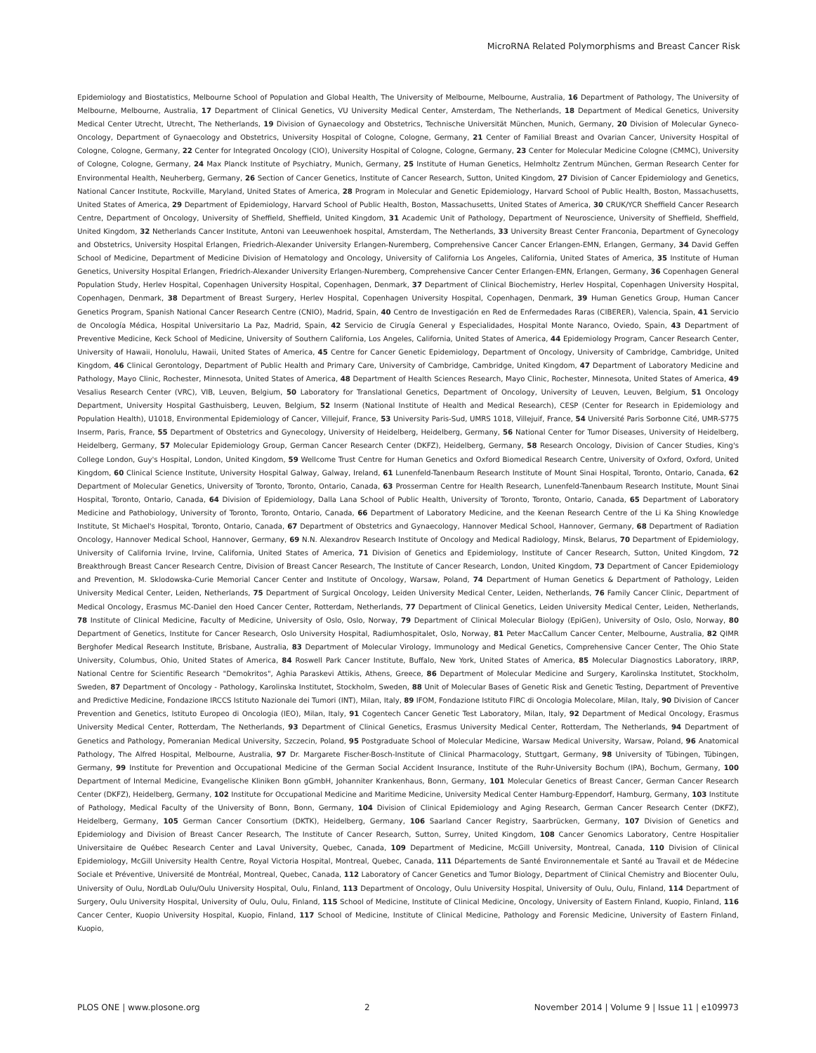MicroRNA Related Polymorphisms and Breast Cancer Risk
Epidemiology and Biostatistics, Melbourne School of Population and Global Health, The University of Melbourne, Melbourne, Australia, 16 Department of Pathology, The University of Melbourne, Melbourne, Australia, 17 Department of Clinical Genetics, VU University Medical Center, Amsterdam, The Netherlands, 18 Department of Medical Genetics, University Medical Center Utrecht, Utrecht, The Netherlands, 19 Division of Gynaecology and Obstetrics, Technische Universität München, Munich, Germany, 20 Division of Molecular Gyneco-Oncology, Department of Gynaecology and Obstetrics, University Hospital of Cologne, Cologne, Germany, 21 Center of Familial Breast and Ovarian Cancer, University Hospital of Cologne, Cologne, Germany, 22 Center for Integrated Oncology (CIO), University Hospital of Cologne, Cologne, Germany, 23 Center for Molecular Medicine Cologne (CMMC), University of Cologne, Cologne, Germany, 24 Max Planck Institute of Psychiatry, Munich, Germany, 25 Institute of Human Genetics, Helmholtz Zentrum München, German Research Center for Environmental Health, Neuherberg, Germany, 26 Section of Cancer Genetics, Institute of Cancer Research, Sutton, United Kingdom, 27 Division of Cancer Epidemiology and Genetics, National Cancer Institute, Rockville, Maryland, United States of America, 28 Program in Molecular and Genetic Epidemiology, Harvard School of Public Health, Boston, Massachusetts, United States of America, 29 Department of Epidemiology, Harvard School of Public Health, Boston, Massachusetts, United States of America, 30 CRUK/YCR Sheffield Cancer Research Centre, Department of Oncology, University of Sheffield, Sheffield, United Kingdom, 31 Academic Unit of Pathology, Department of Neuroscience, University of Sheffield, Sheffield, United Kingdom, 32 Netherlands Cancer Institute, Antoni van Leeuwenhoek hospital, Amsterdam, The Netherlands, 33 University Breast Center Franconia, Department of Gynecology and Obstetrics, University Hospital Erlangen, Friedrich-Alexander University Erlangen-Nuremberg, Comprehensive Cancer Cancer Erlangen-EMN, Erlangen, Germany, 34 David Geffen School of Medicine, Department of Medicine Division of Hematology and Oncology, University of California Los Angeles, California, United States of America, 35 Institute of Human Genetics, University Hospital Erlangen, Friedrich-Alexander University Erlangen-Nuremberg, Comprehensive Cancer Center Erlangen-EMN, Erlangen, Germany, 36 Copenhagen General Population Study, Herlev Hospital, Copenhagen University Hospital, Copenhagen, Denmark, 37 Department of Clinical Biochemistry, Herlev Hospital, Copenhagen University Hospital, Copenhagen, Denmark, 38 Department of Breast Surgery, Herlev Hospital, Copenhagen University Hospital, Copenhagen, Denmark, 39 Human Genetics Group, Human Cancer Genetics Program, Spanish National Cancer Research Centre (CNIO), Madrid, Spain, 40 Centro de Investigación en Red de Enfermedades Raras (CIBERER), Valencia, Spain, 41 Servicio de Oncología Médica, Hospital Universitario La Paz, Madrid, Spain, 42 Servicio de Cirugía General y Especialidades, Hospital Monte Naranco, Oviedo, Spain, 43 Department of Preventive Medicine, Keck School of Medicine, University of Southern California, Los Angeles, California, United States of America, 44 Epidemiology Program, Cancer Research Center, University of Hawaii, Honolulu, Hawaii, United States of America, 45 Centre for Cancer Genetic Epidemiology, Department of Oncology, University of Cambridge, Cambridge, United Kingdom, 46 Clinical Gerontology, Department of Public Health and Primary Care, University of Cambridge, Cambridge, United Kingdom, 47 Department of Laboratory Medicine and Pathology, Mayo Clinic, Rochester, Minnesota, United States of America, 48 Department of Health Sciences Research, Mayo Clinic, Rochester, Minnesota, United States of America, 49 Vesalius Research Center (VRC), VIB, Leuven, Belgium, 50 Laboratory for Translational Genetics, Department of Oncology, University of Leuven, Leuven, Belgium, 51 Oncology Department, University Hospital Gasthuisberg, Leuven, Belgium, 52 Inserm (National Institute of Health and Medical Research), CESP (Center for Research in Epidemiology and Population Health), U1018, Environmental Epidemiology of Cancer, Villejuif, France, 53 University Paris-Sud, UMRS 1018, Villejuif, France, 54 Université Paris Sorbonne Cité, UMR-S775 Inserm, Paris, France, 55 Department of Obstetrics and Gynecology, University of Heidelberg, Heidelberg, Germany, 56 National Center for Tumor Diseases, University of Heidelberg, Heidelberg, Germany, 57 Molecular Epidemiology Group, German Cancer Research Center (DKFZ), Heidelberg, Germany, 58 Research Oncology, Division of Cancer Studies, King's College London, Guy's Hospital, London, United Kingdom, 59 Wellcome Trust Centre for Human Genetics and Oxford Biomedical Research Centre, University of Oxford, Oxford, United Kingdom, 60 Clinical Science Institute, University Hospital Galway, Galway, Ireland, 61 Lunenfeld-Tanenbaum Research Institute of Mount Sinai Hospital, Toronto, Ontario, Canada, 62 Department of Molecular Genetics, University of Toronto, Toronto, Ontario, Canada, 63 Prosserman Centre for Health Research, Lunenfeld-Tanenbaum Research Institute, Mount Sinai Hospital, Toronto, Ontario, Canada, 64 Division of Epidemiology, Dalla Lana School of Public Health, University of Toronto, Toronto, Ontario, Canada, 65 Department of Laboratory Medicine and Pathobiology, University of Toronto, Toronto, Ontario, Canada, 66 Department of Laboratory Medicine, and the Keenan Research Centre of the Li Ka Shing Knowledge Institute, St Michael's Hospital, Toronto, Ontario, Canada, 67 Department of Obstetrics and Gynaecology, Hannover Medical School, Hannover, Germany, 68 Department of Radiation Oncology, Hannover Medical School, Hannover, Germany, 69 N.N. Alexandrov Research Institute of Oncology and Medical Radiology, Minsk, Belarus, 70 Department of Epidemiology, University of California Irvine, Irvine, California, United States of America, 71 Division of Genetics and Epidemiology, Institute of Cancer Research, Sutton, United Kingdom, 72 Breakthrough Breast Cancer Research Centre, Division of Breast Cancer Research, The Institute of Cancer Research, London, United Kingdom, 73 Department of Cancer Epidemiology and Prevention, M. Sklodowska-Curie Memorial Cancer Center and Institute of Oncology, Warsaw, Poland, 74 Department of Human Genetics & Department of Pathology, Leiden University Medical Center, Leiden, Netherlands, 75 Department of Surgical Oncology, Leiden University Medical Center, Leiden, Netherlands, 76 Family Cancer Clinic, Department of Medical Oncology, Erasmus MC-Daniel den Hoed Cancer Center, Rotterdam, Netherlands, 77 Department of Clinical Genetics, Leiden University Medical Center, Leiden, Netherlands, 78 Institute of Clinical Medicine, Faculty of Medicine, University of Oslo, Oslo, Norway, 79 Department of Clinical Molecular Biology (EpiGen), University of Oslo, Oslo, Norway, 80 Department of Genetics, Institute for Cancer Research, Oslo University Hospital, Radiumhospitalet, Oslo, Norway, 81 Peter MacCallum Cancer Center, Melbourne, Australia, 82 QIMR Berghofer Medical Research Institute, Brisbane, Australia, 83 Department of Molecular Virology, Immunology and Medical Genetics, Comprehensive Cancer Center, The Ohio State University, Columbus, Ohio, United States of America, 84 Roswell Park Cancer Institute, Buffalo, New York, United States of America, 85 Molecular Diagnostics Laboratory, IRRP, National Centre for Scientific Research "Demokritos", Aghia Paraskevi Attikis, Athens, Greece, 86 Department of Molecular Medicine and Surgery, Karolinska Institutet, Stockholm, Sweden, 87 Department of Oncology - Pathology, Karolinska Institutet, Stockholm, Sweden, 88 Unit of Molecular Bases of Genetic Risk and Genetic Testing, Department of Preventive and Predictive Medicine, Fondazione IRCCS Istituto Nazionale dei Tumori (INT), Milan, Italy, 89 IFOM, Fondazione Istituto FIRC di Oncologia Molecolare, Milan, Italy, 90 Division of Cancer Prevention and Genetics, Istituto Europeo di Oncologia (IEO), Milan, Italy, 91 Cogentech Cancer Genetic Test Laboratory, Milan, Italy, 92 Department of Medical Oncology, Erasmus University Medical Center, Rotterdam, The Netherlands, 93 Department of Clinical Genetics, Erasmus University Medical Center, Rotterdam, The Netherlands, 94 Department of Genetics and Pathology, Pomeranian Medical University, Szczecin, Poland, 95 Postgraduate School of Molecular Medicine, Warsaw Medical University, Warsaw, Poland, 96 Anatomical Pathology, The Alfred Hospital, Melbourne, Australia, 97 Dr. Margarete Fischer-Bosch-Institute of Clinical Pharmacology, Stuttgart, Germany, 98 University of Tübingen, Tübingen, Germany, 99 Institute for Prevention and Occupational Medicine of the German Social Accident Insurance, Institute of the Ruhr-University Bochum (IPA), Bochum, Germany, 100 Department of Internal Medicine, Evangelische Kliniken Bonn gGmbH, Johanniter Krankenhaus, Bonn, Germany, 101 Molecular Genetics of Breast Cancer, German Cancer Research Center (DKFZ), Heidelberg, Germany, 102 Institute for Occupational Medicine and Maritime Medicine, University Medical Center Hamburg-Eppendorf, Hamburg, Germany, 103 Institute of Pathology, Medical Faculty of the University of Bonn, Bonn, Germany, 104 Division of Clinical Epidemiology and Aging Research, German Cancer Research Center (DKFZ), Heidelberg, Germany, 105 German Cancer Consortium (DKTK), Heidelberg, Germany, 106 Saarland Cancer Registry, Saarbrücken, Germany, 107 Division of Genetics and Epidemiology and Division of Breast Cancer Research, The Institute of Cancer Research, Sutton, Surrey, United Kingdom, 108 Cancer Genomics Laboratory, Centre Hospitalier Universitaire de Québec Research Center and Laval University, Quebec, Canada, 109 Department of Medicine, McGill University, Montreal, Canada, 110 Division of Clinical Epidemiology, McGill University Health Centre, Royal Victoria Hospital, Montreal, Quebec, Canada, 111 Départements de Santé Environnementale et Santé au Travail et de Médecine Sociale et Préventive, Université de Montréal, Montreal, Quebec, Canada, 112 Laboratory of Cancer Genetics and Tumor Biology, Department of Clinical Chemistry and Biocenter Oulu, University of Oulu, NordLab Oulu/Oulu University Hospital, Oulu, Finland, 113 Department of Oncology, Oulu University Hospital, University of Oulu, Oulu, Finland, 114 Department of Surgery, Oulu University Hospital, University of Oulu, Oulu, Finland, 115 School of Medicine, Institute of Clinical Medicine, Oncology, University of Eastern Finland, Kuopio, Finland, 116 Cancer Center, Kuopio University Hospital, Kuopio, Finland, 117 School of Medicine, Institute of Clinical Medicine, Pathology and Forensic Medicine, University of Eastern Finland, Kuopio,
PLOS ONE | www.plosone.org 2 November 2014 | Volume 9 | Issue 11 | e109973